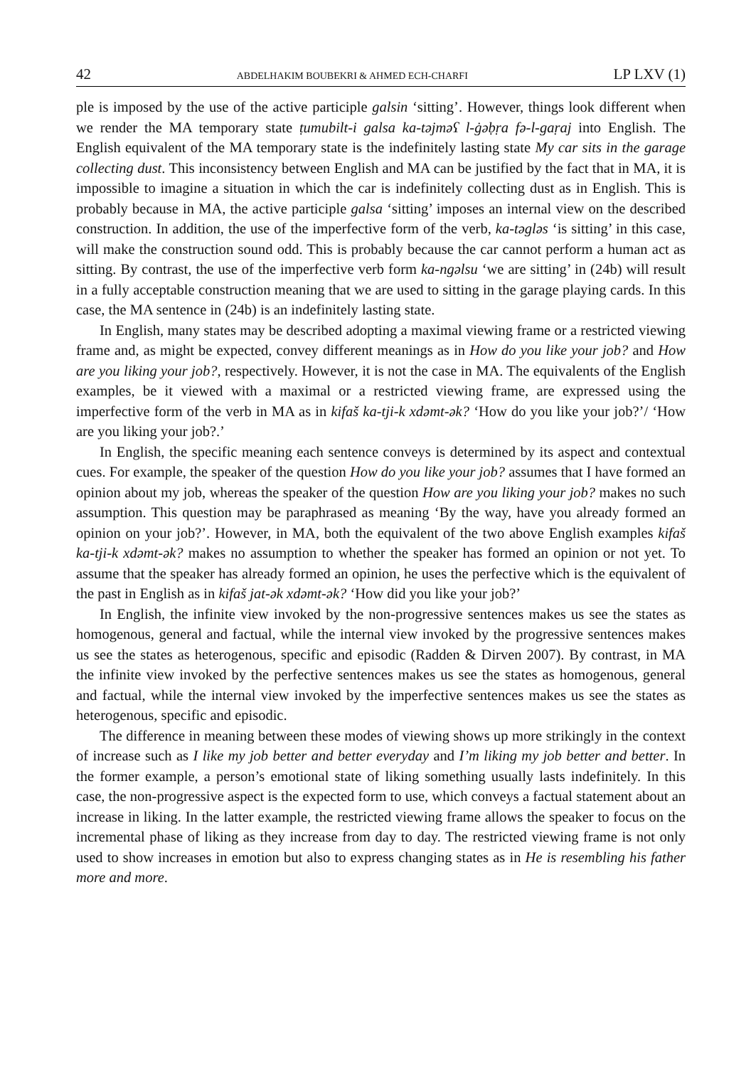42 ABDELHAKIM BOUBEKRI & AHMED ECH-CHARFI LP LXV (1)
ple is imposed by the use of the active participle galsin ‘sitting’. However, things look different when we render the MA temporary state ṭumubilt-i galsa ka-təjməʕ l-ġəḅṛa fə-l-gaṛaj into English. The English equivalent of the MA temporary state is the indefinitely lasting state My car sits in the garage collecting dust. This inconsistency between English and MA can be justified by the fact that in MA, it is impossible to imagine a situation in which the car is indefinitely collecting dust as in English. This is probably because in MA, the active participle galsa ‘sitting’ imposes an internal view on the described construction. In addition, the use of the imperfective form of the verb, ka-təgləs ‘is sitting’ in this case, will make the construction sound odd. This is probably because the car cannot perform a human act as sitting. By contrast, the use of the imperfective verb form ka-ngəlsu ‘we are sitting’ in (24b) will result in a fully acceptable construction meaning that we are used to sitting in the garage playing cards. In this case, the MA sentence in (24b) is an indefinitely lasting state.
In English, many states may be described adopting a maximal viewing frame or a restricted viewing frame and, as might be expected, convey different meanings as in How do you like your job? and How are you liking your job?, respectively. However, it is not the case in MA. The equivalents of the English examples, be it viewed with a maximal or a restricted viewing frame, are expressed using the imperfective form of the verb in MA as in kifaš ka-tji-k xdəmt-ək? ‘How do you like your job?’/ ‘How are you liking your job?.’
In English, the specific meaning each sentence conveys is determined by its aspect and contextual cues. For example, the speaker of the question How do you like your job? assumes that I have formed an opinion about my job, whereas the speaker of the question How are you liking your job? makes no such assumption. This question may be paraphrased as meaning ‘By the way, have you already formed an opinion on your job?’. However, in MA, both the equivalent of the two above English examples kifaš ka-tji-k xdəmt-ək? makes no assumption to whether the speaker has formed an opinion or not yet. To assume that the speaker has already formed an opinion, he uses the perfective which is the equivalent of the past in English as in kifaš jat-ək xdəmt-ək? ‘How did you like your job?’
In English, the infinite view invoked by the non-progressive sentences makes us see the states as homogenous, general and factual, while the internal view invoked by the progressive sentences makes us see the states as heterogenous, specific and episodic (Radden & Dirven 2007). By contrast, in MA the infinite view invoked by the perfective sentences makes us see the states as homogenous, general and factual, while the internal view invoked by the imperfective sentences makes us see the states as heterogenous, specific and episodic.
The difference in meaning between these modes of viewing shows up more strikingly in the context of increase such as I like my job better and better everyday and I’m liking my job better and better. In the former example, a person’s emotional state of liking something usually lasts indefinitely. In this case, the non-progressive aspect is the expected form to use, which conveys a factual statement about an increase in liking. In the latter example, the restricted viewing frame allows the speaker to focus on the incremental phase of liking as they increase from day to day. The restricted viewing frame is not only used to show increases in emotion but also to express changing states as in He is resembling his father more and more.